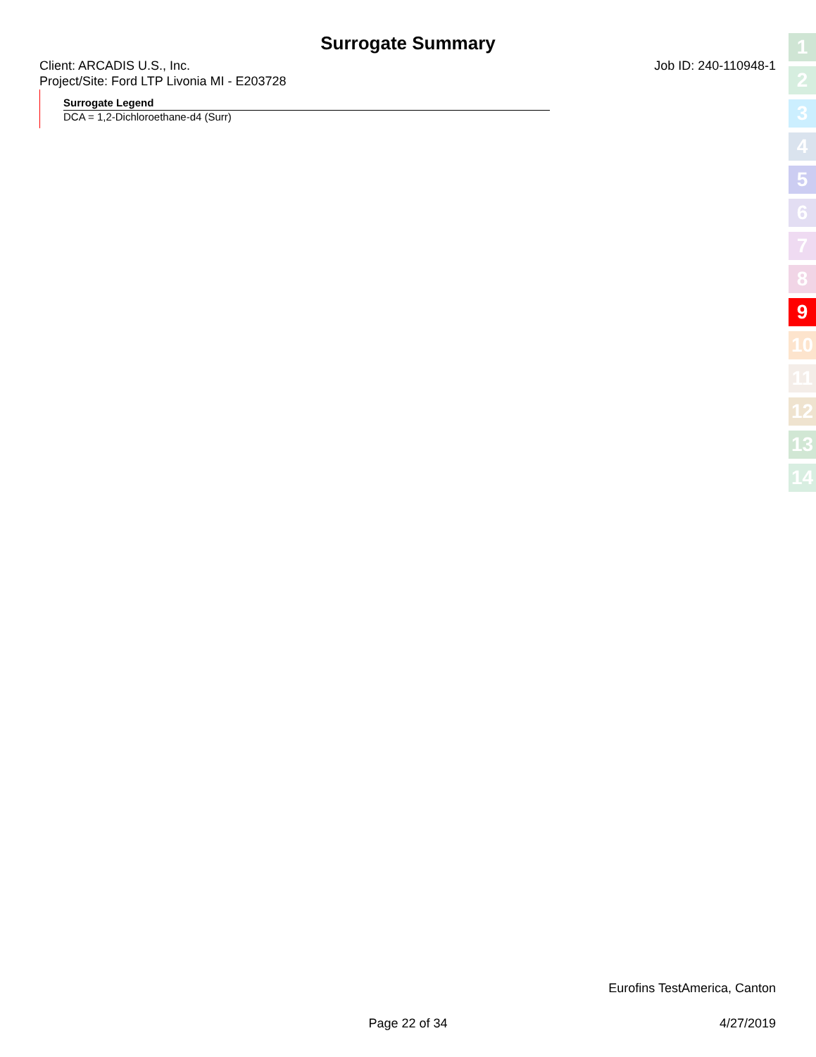Surrogate Summary
Client: ARCADIS U.S., Inc.
Project/Site: Ford LTP Livonia MI - E203728
Job ID: 240-110948-1
Surrogate Legend
DCA = 1,2-Dichloroethane-d4 (Surr)
1
2
3
4
5
6
7
8
9
10
11
12
13
14
Eurofins TestAmerica, Canton
Page 22 of 34 4/27/2019